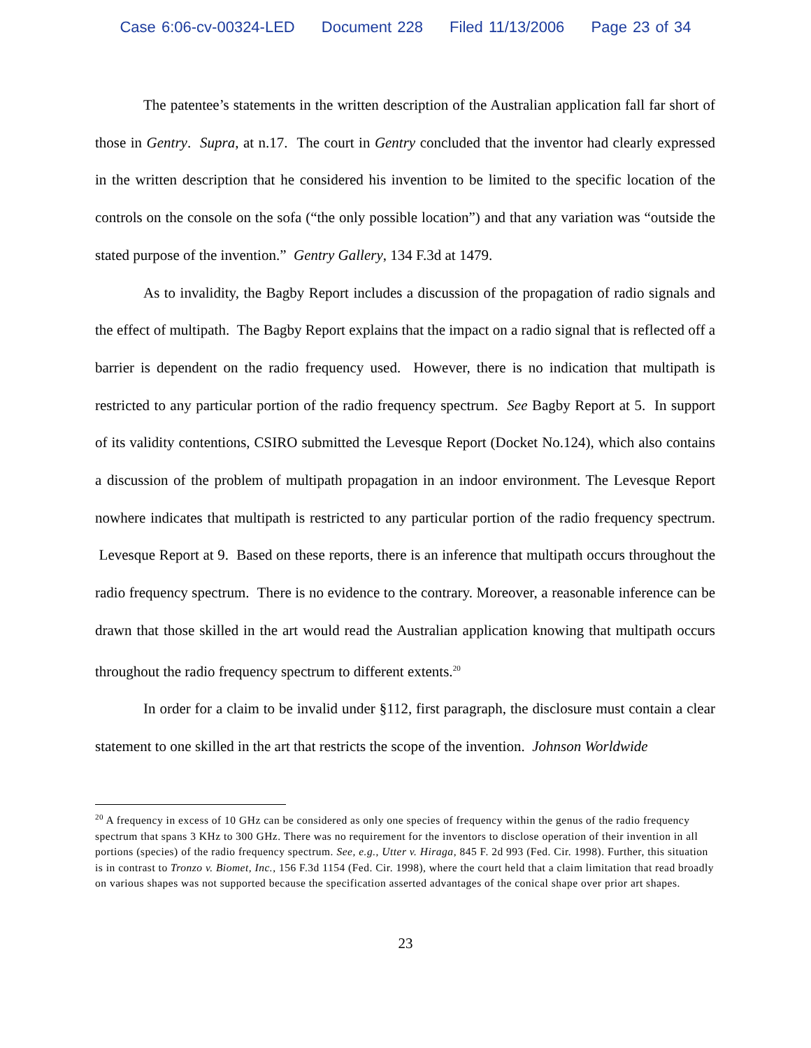Case 6:06-cv-00324-LED Document 228 Filed 11/13/2006 Page 23 of 34
The patentee’s statements in the written description of the Australian application fall far short of those in Gentry. Supra, at n.17. The court in Gentry concluded that the inventor had clearly expressed in the written description that he considered his invention to be limited to the specific location of the controls on the console on the sofa (“the only possible location”) and that any variation was “outside the stated purpose of the invention.” Gentry Gallery, 134 F.3d at 1479.
As to invalidity, the Bagby Report includes a discussion of the propagation of radio signals and the effect of multipath. The Bagby Report explains that the impact on a radio signal that is reflected off a barrier is dependent on the radio frequency used. However, there is no indication that multipath is restricted to any particular portion of the radio frequency spectrum. See Bagby Report at 5. In support of its validity contentions, CSIRO submitted the Levesque Report (Docket No.124), which also contains a discussion of the problem of multipath propagation in an indoor environment. The Levesque Report nowhere indicates that multipath is restricted to any particular portion of the radio frequency spectrum. Levesque Report at 9. Based on these reports, there is an inference that multipath occurs throughout the radio frequency spectrum. There is no evidence to the contrary. Moreover, a reasonable inference can be drawn that those skilled in the art would read the Australian application knowing that multipath occurs throughout the radio frequency spectrum to different extents.<sup>20</sup>
In order for a claim to be invalid under §112, first paragraph, the disclosure must contain a clear statement to one skilled in the art that restricts the scope of the invention. Johnson Worldwide
<sup>20</sup> A frequency in excess of 10 GHz can be considered as only one species of frequency within the genus of the radio frequency spectrum that spans 3 KHz to 300 GHz. There was no requirement for the inventors to disclose operation of their invention in all portions (species) of the radio frequency spectrum. See, e.g., Utter v. Hiraga, 845 F. 2d 993 (Fed. Cir. 1998). Further, this situation is in contrast to Tronzo v. Biomet, Inc., 156 F.3d 1154 (Fed. Cir. 1998), where the court held that a claim limitation that read broadly on various shapes was not supported because the specification asserted advantages of the conical shape over prior art shapes.
23